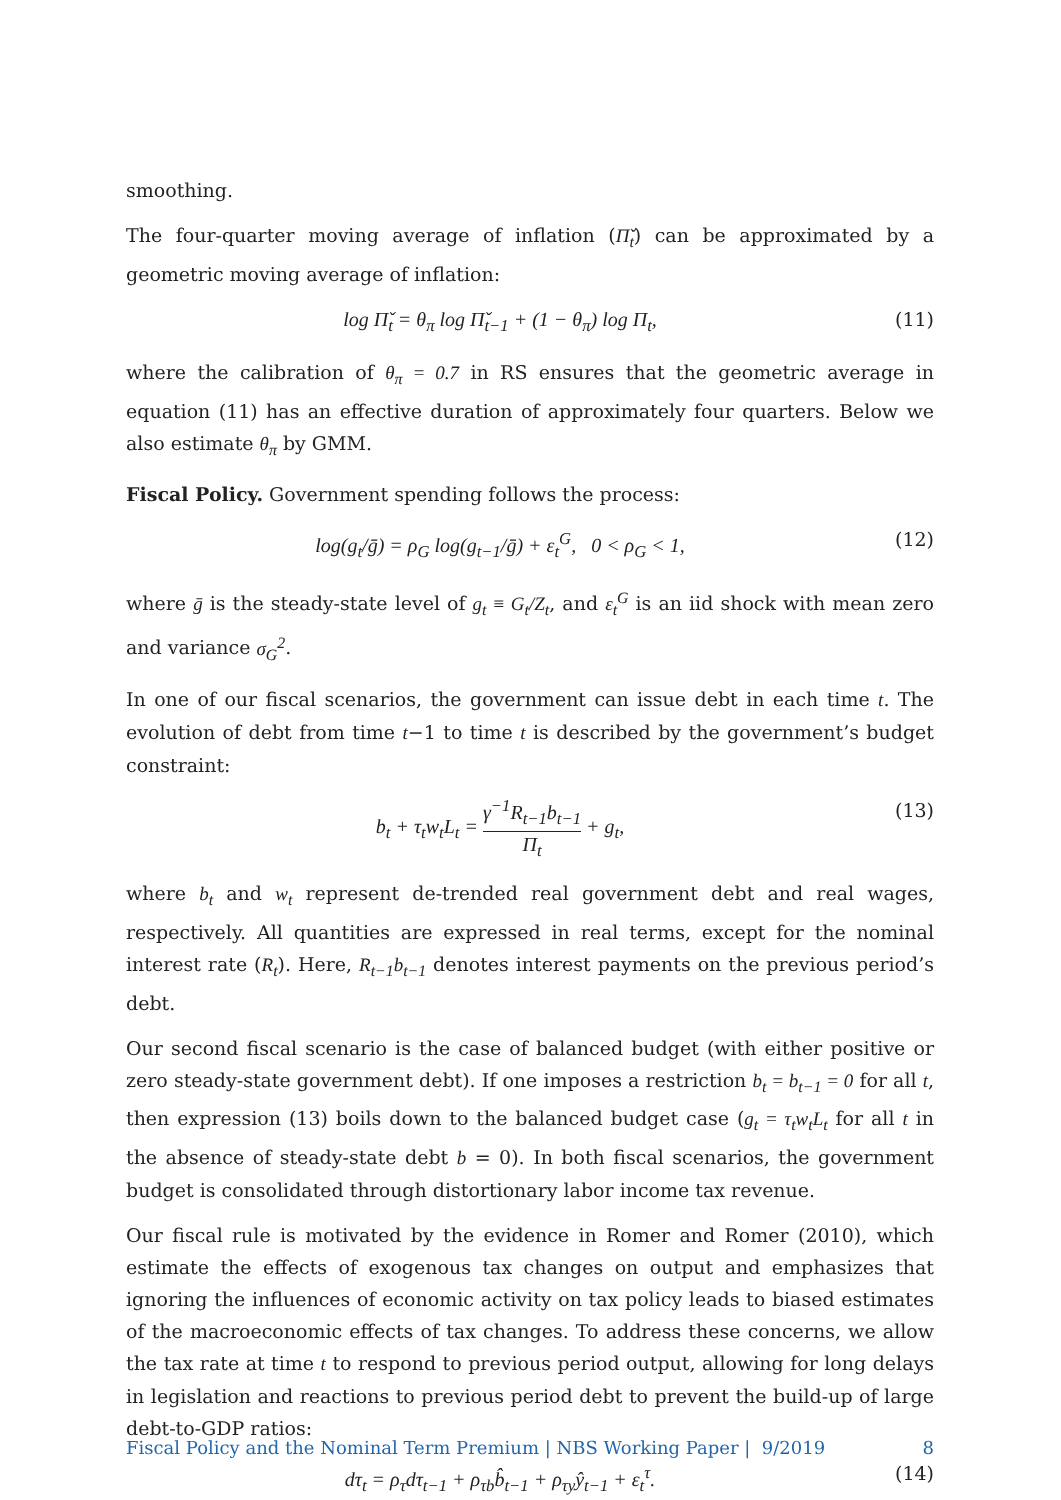smoothing.
The four-quarter moving average of inflation (Π̌<sub>t</sub>) can be approximated by a geometric moving average of inflation:
log Π̌<sub>t</sub> = θ<sub>π</sub> log Π̌<sub>t−1</sub> + (1 − θ<sub>π</sub>) log Π<sub>t</sub>,
(11)
where the calibration of θ<sub>π</sub> = 0.7 in RS ensures that the geometric average in equation (11) has an effective duration of approximately four quarters. Below we also estimate θ<sub>π</sub> by GMM.
Fiscal Policy. Government spending follows the process:
log(g<sub>t</sub>/ḡ) = ρ<sub>G</sub> log(g<sub>t−1</sub>/ḡ) + ε<sub>t</sub><sup>G</sup>, 0 < ρ<sub>G</sub> < 1,
(12)
where ḡ is the steady-state level of g<sub>t</sub> ≡ G<sub>t</sub>/Z<sub>t</sub>, and ε<sub>t</sub><sup>G</sup> is an iid shock with mean zero and variance σ<sub>G</sub><sup>2</sup>.
In one of our fiscal scenarios, the government can issue debt in each time t. The evolution of debt from time t−1 to time t is described by the government’s budget constraint:
b<sub>t</sub> + τ<sub>t</sub>w<sub>t</sub>L<sub>t</sub> = γ<sup>−1</sup>R<sub>t−1</sub>b<sub>t−1</sub> Π<sub>t</sub> + g<sub>t</sub>,
(13)
where b<sub>t</sub> and w<sub>t</sub> represent de-trended real government debt and real wages, respectively. All quantities are expressed in real terms, except for the nominal interest rate (R<sub>t</sub>). Here, R<sub>t−1</sub>b<sub>t−1</sub> denotes interest payments on the previous period’s debt.
Our second fiscal scenario is the case of balanced budget (with either positive or zero steady-state government debt). If one imposes a restriction b<sub>t</sub> = b<sub>t−1</sub> = 0 for all t, then expression (13) boils down to the balanced budget case (g<sub>t</sub> = τ<sub>t</sub>w<sub>t</sub>L<sub>t</sub> for all t in the absence of steady-state debt b = 0). In both fiscal scenarios, the government budget is consolidated through distortionary labor income tax revenue.
Our fiscal rule is motivated by the evidence in Romer and Romer (2010), which estimate the effects of exogenous tax changes on output and emphasizes that ignoring the influences of economic activity on tax policy leads to biased estimates of the macroeconomic effects of tax changes. To address these concerns, we allow the tax rate at time t to respond to previous period output, allowing for long delays in legislation and reactions to previous period debt to prevent the build-up of large debt-to-GDP ratios:
dτ<sub>t</sub> = ρ<sub>τ</sub>dτ<sub>t−1</sub> + ρ<sub>τb</sub>b̂<sub>t−1</sub> + ρ<sub>τy</sub>ŷ<sub>t−1</sub> + ε<sub>t</sub><sup>τ</sup>.
(14)
Fiscal Policy and the Nominal Term Premium | NBS Working Paper | 9/2019 8